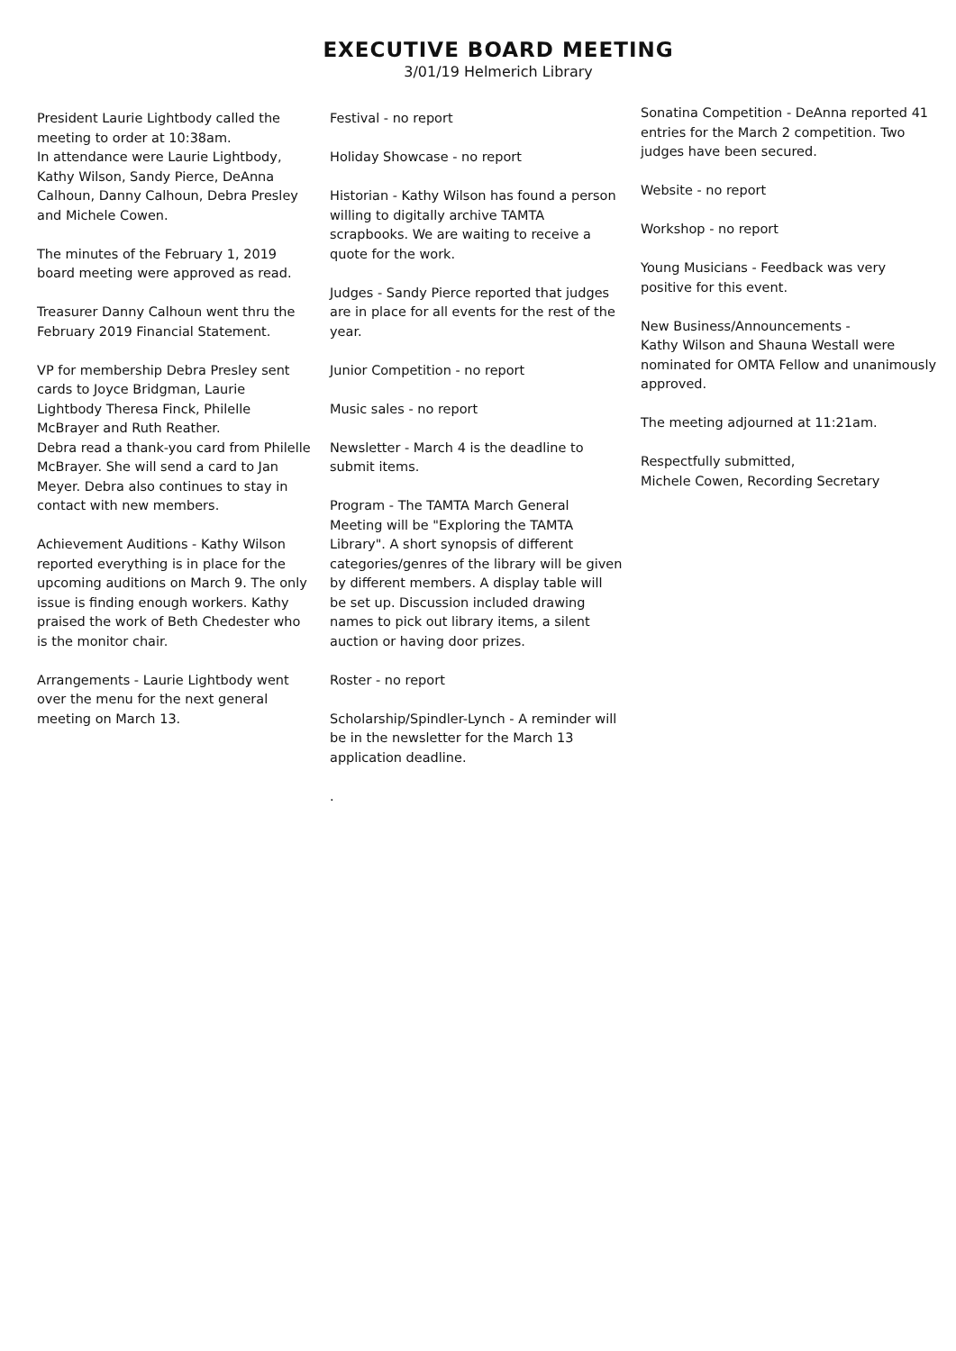EXECUTIVE BOARD MEETING
3/01/19 Helmerich Library
President Laurie Lightbody called the meeting to order at 10:38am.
In attendance were Laurie Lightbody, Kathy Wilson, Sandy Pierce, DeAnna Calhoun, Danny Calhoun, Debra Presley and Michele Cowen.
The minutes of the February 1, 2019 board meeting were approved as read.
Treasurer Danny Calhoun went thru the February 2019 Financial Statement.
VP for membership Debra Presley sent cards to Joyce Bridgman, Laurie Lightbody Theresa Finck, Philelle McBrayer and Ruth Reather.
Debra read a thank-you card from Philelle McBrayer. She will send a card to Jan Meyer. Debra also continues to stay in contact with new members.
Achievement Auditions - Kathy Wilson reported everything is in place for the upcoming auditions on March 9. The only issue is finding enough workers. Kathy praised the work of Beth Chedester who is the monitor chair.
Arrangements - Laurie Lightbody went over the menu for the next general meeting on March 13.
Festival - no report
Holiday Showcase - no report
Historian - Kathy Wilson has found a person willing to digitally archive TAMTA scrapbooks. We are waiting to receive a quote for the work.
Judges - Sandy Pierce reported that judges are in place for all events for the rest of the year.
Junior Competition - no report
Music sales - no report
Newsletter - March 4 is the deadline to submit items.
Program - The TAMTA March General Meeting will be "Exploring the TAMTA Library". A short synopsis of different categories/genres of the library will be given by different members. A display table will be set up. Discussion included drawing names to pick out library items, a silent auction or having door prizes.
Roster - no report
Scholarship/Spindler-Lynch - A reminder will be in the newsletter for the March 13 application deadline.
.
Sonatina Competition - DeAnna reported 41 entries for the March 2 competition. Two judges have been secured.
Website - no report
Workshop - no report
Young Musicians - Feedback was very positive for this event.
New Business/Announcements -
Kathy Wilson and Shauna Westall were nominated for OMTA Fellow and unanimously approved.
The meeting adjourned at 11:21am.
Respectfully submitted,
Michele Cowen, Recording Secretary